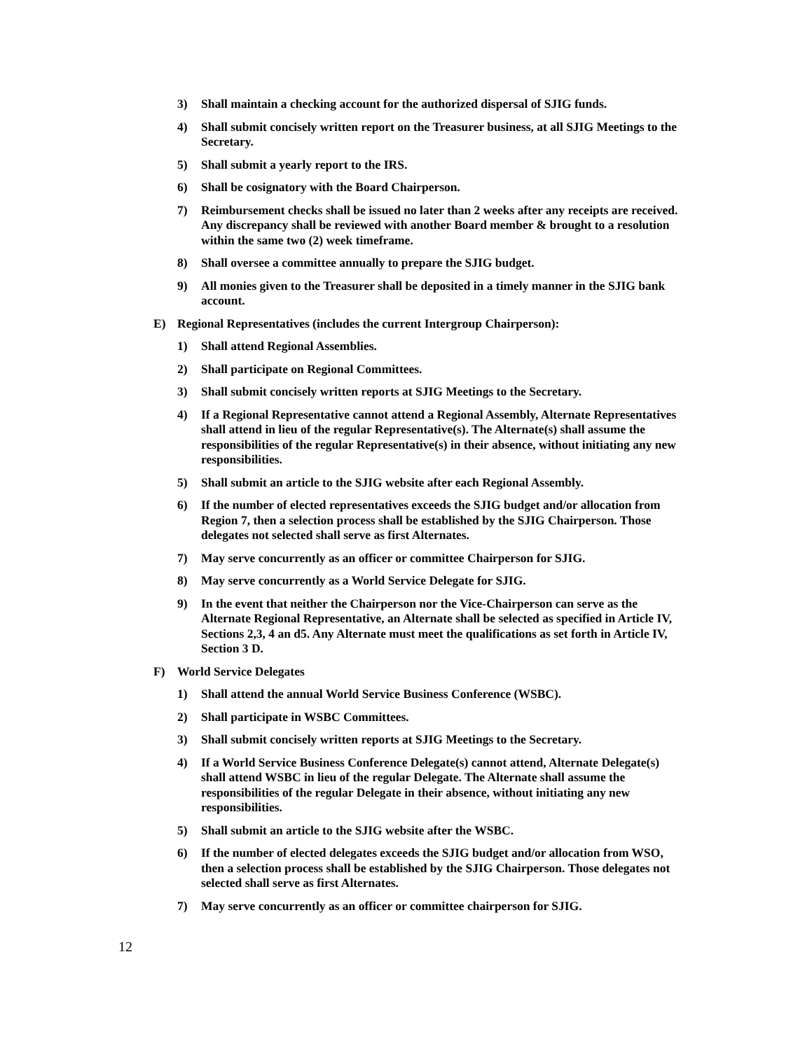3) Shall maintain a checking account for the authorized dispersal of SJIG funds.
4) Shall submit concisely written report on the Treasurer business, at all SJIG Meetings to the Secretary.
5) Shall submit a yearly report to the IRS.
6) Shall be cosignatory with the Board Chairperson.
7) Reimbursement checks shall be issued no later than 2 weeks after any receipts are received. Any discrepancy shall be reviewed with another Board member & brought to a resolution within the same two (2) week timeframe.
8) Shall oversee a committee annually to prepare the SJIG budget.
9) All monies given to the Treasurer shall be deposited in a timely manner in the SJIG bank account.
E) Regional Representatives (includes the current Intergroup Chairperson):
1) Shall attend Regional Assemblies.
2) Shall participate on Regional Committees.
3) Shall submit concisely written reports at SJIG Meetings to the Secretary.
4) If a Regional Representative cannot attend a Regional Assembly, Alternate Representatives shall attend in lieu of the regular Representative(s). The Alternate(s) shall assume the responsibilities of the regular Representative(s) in their absence, without initiating any new responsibilities.
5) Shall submit an article to the SJIG website after each Regional Assembly.
6) If the number of elected representatives exceeds the SJIG budget and/or allocation from Region 7, then a selection process shall be established by the SJIG Chairperson. Those delegates not selected shall serve as first Alternates.
7) May serve concurrently as an officer or committee Chairperson for SJIG.
8) May serve concurrently as a World Service Delegate for SJIG.
9) In the event that neither the Chairperson nor the Vice-Chairperson can serve as the Alternate Regional Representative, an Alternate shall be selected as specified in Article IV, Sections 2,3, 4 an d5. Any Alternate must meet the qualifications as set forth in Article IV, Section 3 D.
F) World Service Delegates
1) Shall attend the annual World Service Business Conference (WSBC).
2) Shall participate in WSBC Committees.
3) Shall submit concisely written reports at SJIG Meetings to the Secretary.
4) If a World Service Business Conference Delegate(s) cannot attend, Alternate Delegate(s) shall attend WSBC in lieu of the regular Delegate. The Alternate shall assume the responsibilities of the regular Delegate in their absence, without initiating any new responsibilities.
5) Shall submit an article to the SJIG website after the WSBC.
6) If the number of elected delegates exceeds the SJIG budget and/or allocation from WSO, then a selection process shall be established by the SJIG Chairperson. Those delegates not selected shall serve as first Alternates.
7) May serve concurrently as an officer or committee chairperson for SJIG.
12